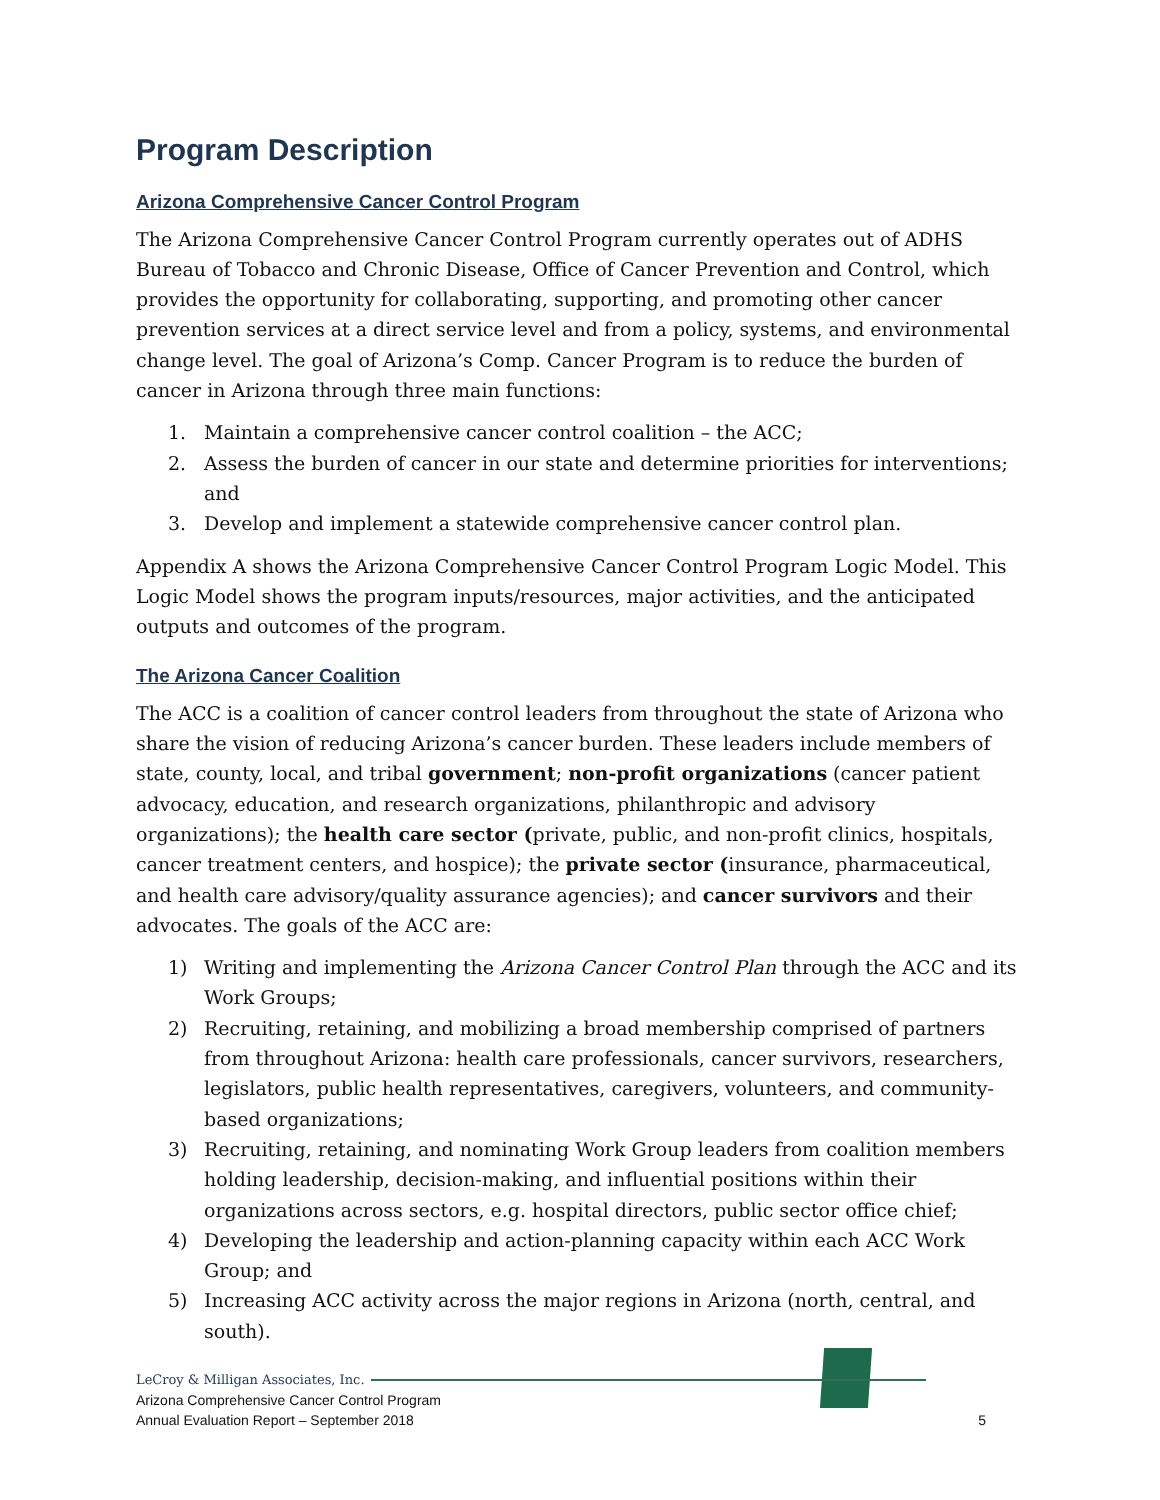Program Description
Arizona Comprehensive Cancer Control Program
The Arizona Comprehensive Cancer Control Program currently operates out of ADHS Bureau of Tobacco and Chronic Disease, Office of Cancer Prevention and Control, which provides the opportunity for collaborating, supporting, and promoting other cancer prevention services at a direct service level and from a policy, systems, and environmental change level. The goal of Arizona’s Comp. Cancer Program is to reduce the burden of cancer in Arizona through three main functions:
1. Maintain a comprehensive cancer control coalition – the ACC;
2. Assess the burden of cancer in our state and determine priorities for interventions; and
3. Develop and implement a statewide comprehensive cancer control plan.
Appendix A shows the Arizona Comprehensive Cancer Control Program Logic Model. This Logic Model shows the program inputs/resources, major activities, and the anticipated outputs and outcomes of the program.
The Arizona Cancer Coalition
The ACC is a coalition of cancer control leaders from throughout the state of Arizona who share the vision of reducing Arizona’s cancer burden. These leaders include members of state, county, local, and tribal government; non-profit organizations (cancer patient advocacy, education, and research organizations, philanthropic and advisory organizations); the health care sector (private, public, and non-profit clinics, hospitals, cancer treatment centers, and hospice); the private sector (insurance, pharmaceutical, and health care advisory/quality assurance agencies); and cancer survivors and their advocates. The goals of the ACC are:
1) Writing and implementing the Arizona Cancer Control Plan through the ACC and its Work Groups;
2) Recruiting, retaining, and mobilizing a broad membership comprised of partners from throughout Arizona: health care professionals, cancer survivors, researchers, legislators, public health representatives, caregivers, volunteers, and community-based organizations;
3) Recruiting, retaining, and nominating Work Group leaders from coalition members holding leadership, decision-making, and influential positions within their organizations across sectors, e.g. hospital directors, public sector office chief;
4) Developing the leadership and action-planning capacity within each ACC Work Group; and
5) Increasing ACC activity across the major regions in Arizona (north, central, and south).
LeCroy & Milligan Associates, Inc.
Arizona Comprehensive Cancer Control Program
Annual Evaluation Report – September 2018 5